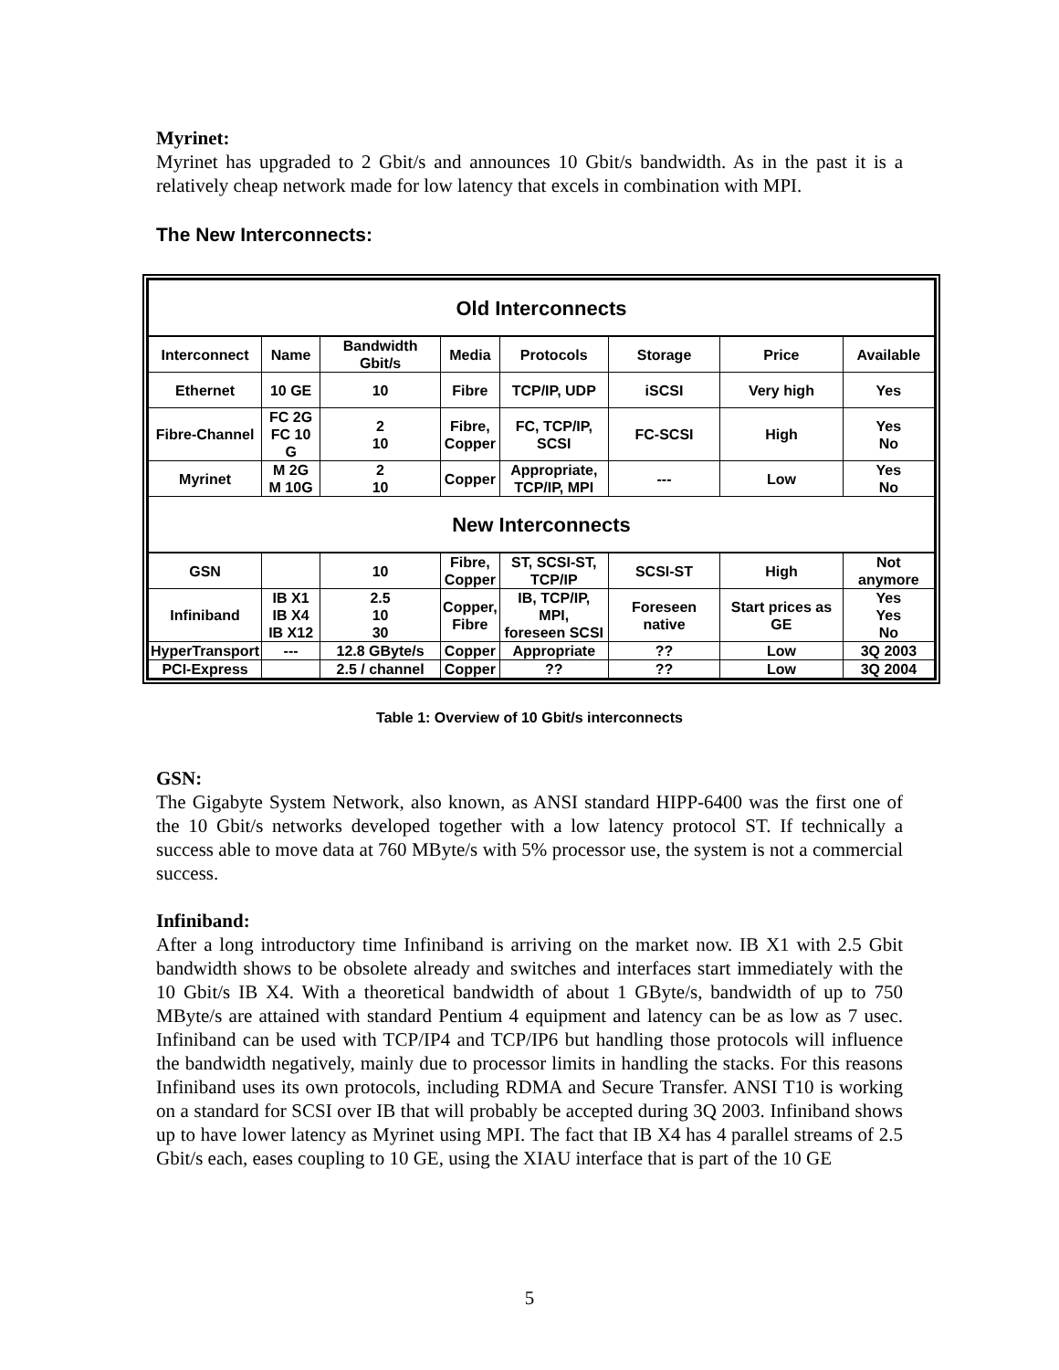Myrinet:
Myrinet has upgraded to 2 Gbit/s and announces 10 Gbit/s bandwidth. As in the past it is a relatively cheap network made for low latency that excels in combination with MPI.
The New Interconnects:
| Old Interconnects | | | | | | | |
| --- | --- | --- | --- | --- | --- | --- | --- |
| Interconnect | Name | Bandwidth Gbit/s | Media | Protocols | Storage | Price | Available |
| Ethernet | 10 GE | 10 | Fibre | TCP/IP, UDP | iSCSI | Very high | Yes |
| Fibre-Channel | FC 2G FC 10 G | 2 10 | Fibre, Copper | FC, TCP/IP, SCSI | FC-SCSI | High | Yes No |
| Myrinet | M 2G M 10G | 2 10 | Copper | Appropriate, TCP/IP, MPI | --- | Low | Yes No |
| New Interconnects | | | | | | | |
| GSN | | 10 | Fibre, Copper | ST, SCSI-ST, TCP/IP | SCSI-ST | High | Not anymore |
| Infiniband | IB X1 IB X4 IB X12 | 2.5 10 30 | Copper, Fibre | IB, TCP/IP, MPI, foreseen SCSI | Foreseen native | Start prices as GE | Yes Yes No |
| HyperTransport | --- | 12.8 GByte/s | Copper | Appropriate | ?? | Low | 3Q 2003 |
| PCI-Express | | 2.5 / channel | Copper | ?? | ?? | Low | 3Q 2004 |
Table 1: Overview of 10 Gbit/s interconnects
GSN:
The Gigabyte System Network, also known, as ANSI standard HIPP-6400 was the first one of the 10 Gbit/s networks developed together with a low latency protocol ST. If technically a success able to move data at 760 MByte/s with 5% processor use, the system is not a commercial success.
Infiniband:
After a long introductory time Infiniband is arriving on the market now. IB X1 with 2.5 Gbit bandwidth shows to be obsolete already and switches and interfaces start immediately with the 10 Gbit/s IB X4. With a theoretical bandwidth of about 1 GByte/s, bandwidth of up to 750 MByte/s are attained with standard Pentium 4 equipment and latency can be as low as 7 usec. Infiniband can be used with TCP/IP4 and TCP/IP6 but handling those protocols will influence the bandwidth negatively, mainly due to processor limits in handling the stacks. For this reasons Infiniband uses its own protocols, including RDMA and Secure Transfer. ANSI T10 is working on a standard for SCSI over IB that will probably be accepted during 3Q 2003. Infiniband shows up to have lower latency as Myrinet using MPI. The fact that IB X4 has 4 parallel streams of 2.5 Gbit/s each, eases coupling to 10 GE, using the XIAU interface that is part of the 10 GE
5